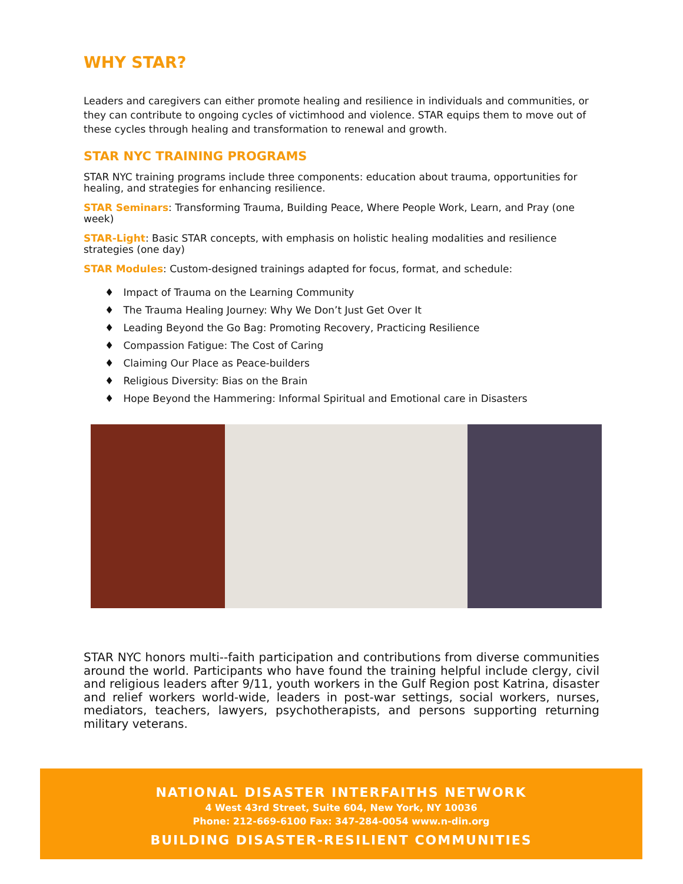WHY STAR?
Leaders and caregivers can either promote healing and resilience in individuals and communities, or they can contribute to ongoing cycles of victimhood and violence. STAR equips them to move out of these cycles through healing and transformation to renewal and growth.
STAR NYC TRAINING PROGRAMS
STAR NYC training programs include three components: education about trauma, opportunities for healing, and strategies for enhancing resilience.
STAR Seminars: Transforming Trauma, Building Peace, Where People Work, Learn, and Pray (one week)
STAR-Light: Basic STAR concepts, with emphasis on holistic healing modalities and resilience strategies (one day)
STAR Modules: Custom-designed trainings adapted for focus, format, and schedule:
♦ Impact of Trauma on the Learning Community
♦ The Trauma Healing Journey: Why We Don’t Just Get Over It
♦ Leading Beyond the Go Bag: Promoting Recovery, Practicing Resilience
♦ Compassion Fatigue: The Cost of Caring
♦ Claiming Our Place as Peace-builders
♦ Religious Diversity: Bias on the Brain
♦ Hope Beyond the Hammering: Informal Spiritual and Emotional care in Disasters
STAR NYC honors multi--faith participation and contributions from diverse communities around the world. Participants who have found the training helpful include clergy, civil and religious leaders after 9/11, youth workers in the Gulf Region post Katrina, disaster and relief workers world-wide, leaders in post-war settings, social workers, nurses, mediators, teachers, lawyers, psychotherapists, and persons supporting returning military veterans.
NATIONAL DISASTER INTERFAITHS NETWORK
4 West 43rd Street, Suite 604, New York, NY 10036
Phone: 212-669-6100 Fax: 347-284-0054 www.n-din.org
BUILDING DISASTER-RESILIENT COMMUNITIES